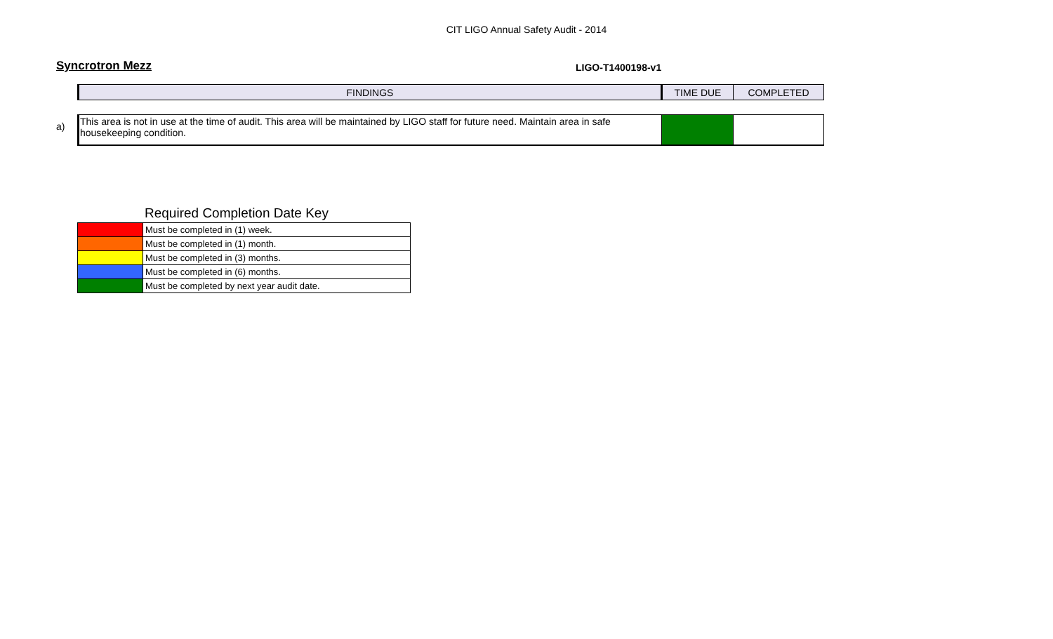CIT LIGO Annual Safety Audit - 2014
Syncrotron Mezz
LIGO-T1400198-v1
| FINDINGS | TIME DUE | COMPLETED |
| This area is not in use at the time of audit. This area will be maintained by LIGO staff for future need. Maintain area in safe housekeeping condition. | | |
a)
Required Completion Date Key
| | Must be completed in (1) week. |
| | Must be completed in (1) month. |
| | Must be completed in (3) months. |
| | Must be completed in (6) months. |
| | Must be completed by next year audit date. |